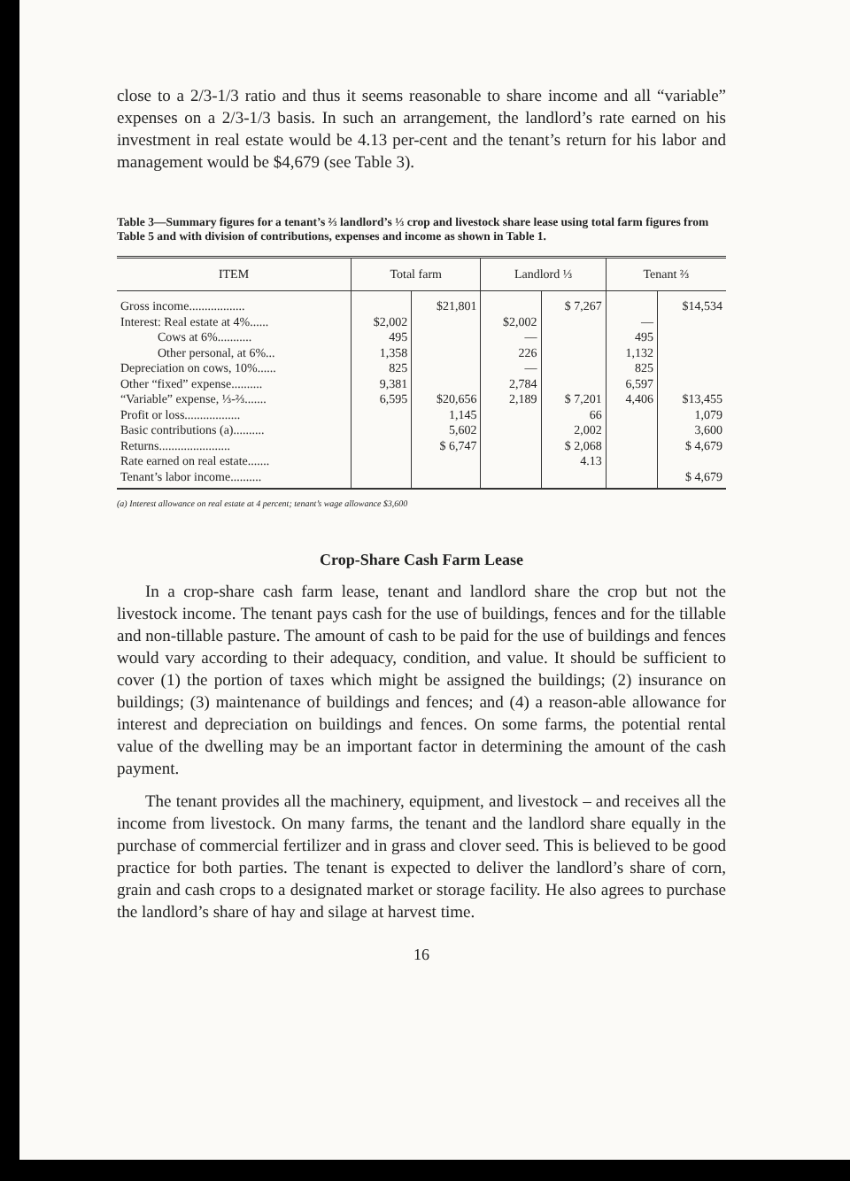close to a 2/3-1/3 ratio and thus it seems reasonable to share income and all “variable” expenses on a 2/3-1/3 basis. In such an arrangement, the landlord’s rate earned on his investment in real estate would be 4.13 per-cent and the tenant’s return for his labor and management would be $4,679 (see Table 3).
Table 3—Summary figures for a tenant’s ⅔ landlord’s ⅓ crop and livestock share lease using total farm figures from Table 5 and with division of contributions, expenses and income as shown in Table 1.
| ITEM | Total farm | | Landlord ⅓ | | Tenant ⅔ | |
| --- | --- | --- | --- | --- | --- | --- |
| Gross income.................. | | $21,801 | | $ 7,267 | | $14,534 |
| Interest: Real estate at 4%...... | $2,002 | | $2,002 | | — | |
| Cows at 6%........... | 495 | | — | | 495 | |
| Other personal, at 6%... | 1,358 | | 226 | | 1,132 | |
| Depreciation on cows, 10%...... | 825 | | — | | 825 | |
| Other “fixed” expense.......... | 9,381 | | 2,784 | | 6,597 | |
| “Variable” expense, ⅓-⅔....... | 6,595 | $20,656 | 2,189 | $ 7,201 | 4,406 | $13,455 |
| Profit or loss.................. | | 1,145 | | 66 | | 1,079 |
| Basic contributions (a).......... | | 5,602 | | 2,002 | | 3,600 |
| Returns....................... | | $ 6,747 | | $ 2,068 | | $ 4,679 |
| Rate earned on real estate....... | | | | 4.13 | | |
| Tenant’s labor income.......... | | | | | | $ 4,679 |
(a) Interest allowance on real estate at 4 percent; tenant’s wage allowance $3,600
Crop-Share Cash Farm Lease
In a crop-share cash farm lease, tenant and landlord share the crop but not the livestock income. The tenant pays cash for the use of buildings, fences and for the tillable and non-tillable pasture. The amount of cash to be paid for the use of buildings and fences would vary according to their adequacy, condition, and value. It should be sufficient to cover (1) the portion of taxes which might be assigned the buildings; (2) insurance on buildings; (3) maintenance of buildings and fences; and (4) a reason-able allowance for interest and depreciation on buildings and fences. On some farms, the potential rental value of the dwelling may be an important factor in determining the amount of the cash payment.
The tenant provides all the machinery, equipment, and livestock – and receives all the income from livestock. On many farms, the tenant and the landlord share equally in the purchase of commercial fertilizer and in grass and clover seed. This is believed to be good practice for both parties. The tenant is expected to deliver the landlord’s share of corn, grain and cash crops to a designated market or storage facility. He also agrees to purchase the landlord’s share of hay and silage at harvest time.
16